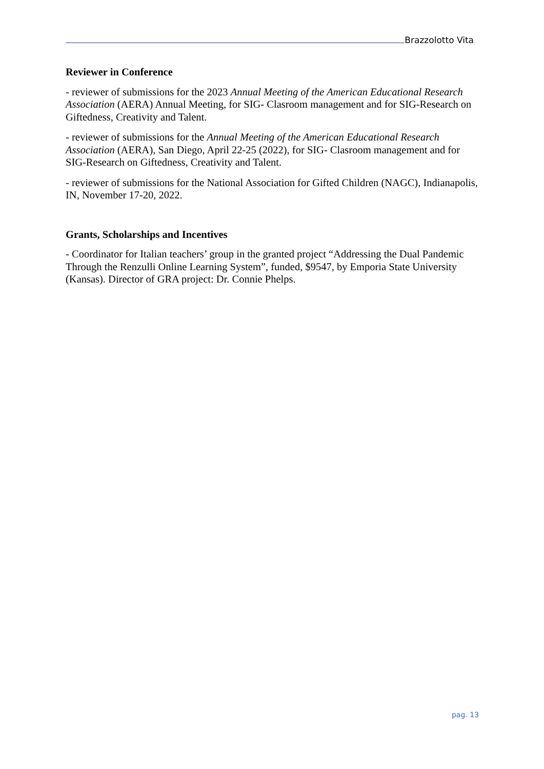Brazzolotto Vita
Reviewer in Conference
- reviewer of submissions for the 2023 Annual Meeting of the American Educational Research Association (AERA) Annual Meeting, for SIG- Clasroom management and for SIG-Research on Giftedness, Creativity and Talent.
- reviewer of submissions for the Annual Meeting of the American Educational Research Association (AERA), San Diego, April 22-25 (2022), for SIG- Clasroom management and for SIG-Research on Giftedness, Creativity and Talent.
- reviewer of submissions for the National Association for Gifted Children (NAGC), Indianapolis, IN, November 17-20, 2022.
Grants, Scholarships and Incentives
- Coordinator for Italian teachers’ group in the granted project “Addressing the Dual Pandemic Through the Renzulli Online Learning System”, funded, $9547, by Emporia State University (Kansas). Director of GRA project: Dr. Connie Phelps.
pag. 13